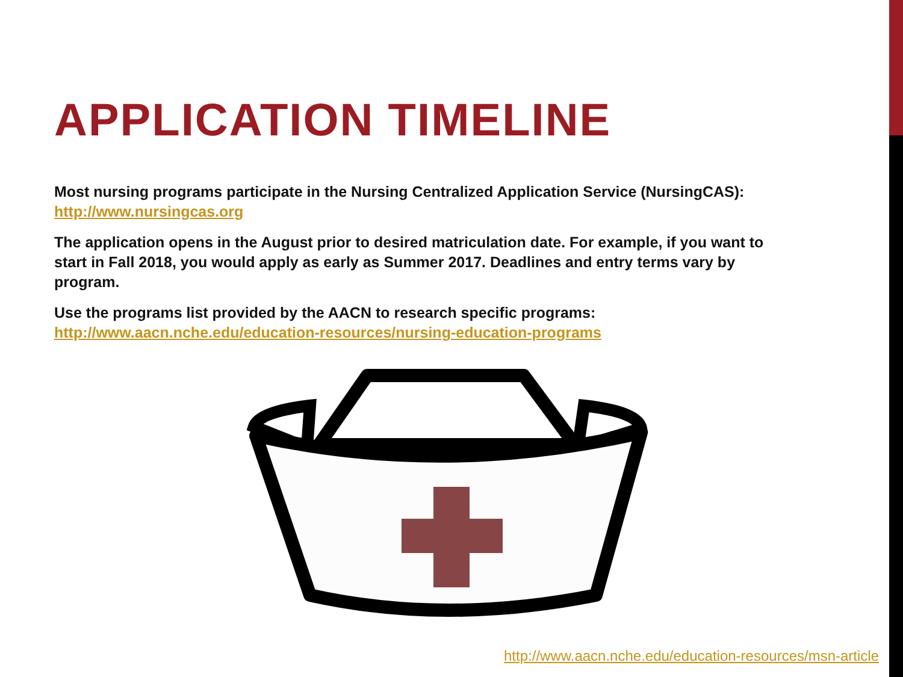APPLICATION TIMELINE
Most nursing programs participate in the Nursing Centralized Application Service (NursingCAS): http://www.nursingcas.org
The application opens in the August prior to desired matriculation date. For example, if you want to start in Fall 2018, you would apply as early as Summer 2017. Deadlines and entry terms vary by program.
Use the programs list provided by the AACN to research specific programs: http://www.aacn.nche.edu/education-resources/nursing-education-programs
http://www.aacn.nche.edu/education-resources/msn-article